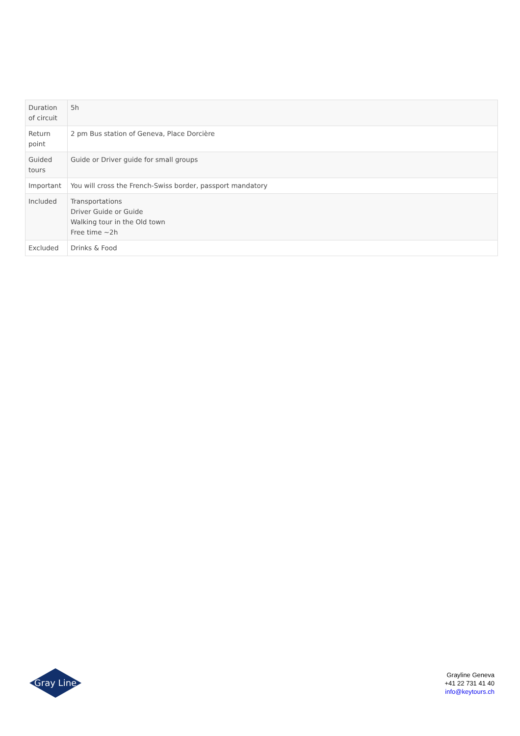| Duration of circuit | 5h |
| Return point | 2 pm Bus station of Geneva, Place Dorcière |
| Guided tours | Guide or Driver guide for small groups |
| Important | You will cross the French-Swiss border, passport mandatory |
| Included | Transportations Driver Guide or Guide Walking tour in the Old town Free time ~2h |
| Excluded | Drinks & Food |
Gray Line
Grayline Geneva
+41 22 731 41 40
info@keytours.ch